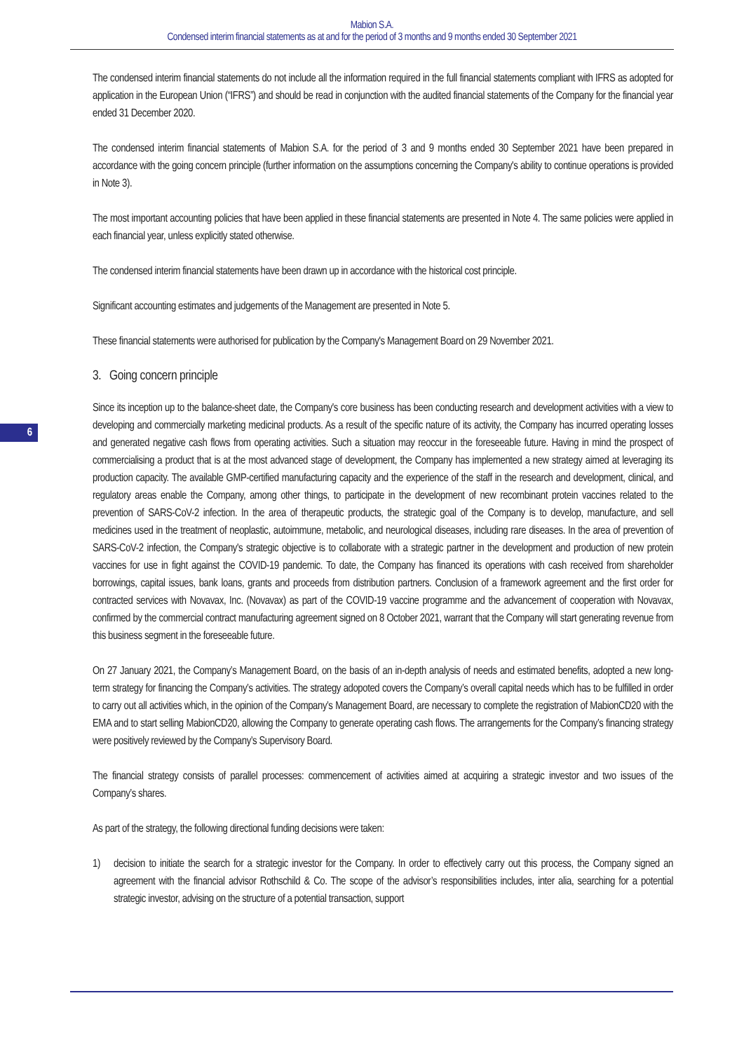Mabion S.A.
Condensed interim financial statements as at and for the period of 3 months and 9 months ended 30 September 2021
6
The condensed interim financial statements do not include all the information required in the full financial statements compliant with IFRS as adopted for application in the European Union (“IFRS”) and should be read in conjunction with the audited financial statements of the Company for the financial year ended 31 December 2020.
The condensed interim financial statements of Mabion S.A. for the period of 3 and 9 months ended 30 September 2021 have been prepared in accordance with the going concern principle (further information on the assumptions concerning the Company's ability to continue operations is provided in Note 3).
The most important accounting policies that have been applied in these financial statements are presented in Note 4. The same policies were applied in each financial year, unless explicitly stated otherwise.
The condensed interim financial statements have been drawn up in accordance with the historical cost principle.
Significant accounting estimates and judgements of the Management are presented in Note 5.
These financial statements were authorised for publication by the Company's Management Board on 29 November 2021.
3. Going concern principle
Since its inception up to the balance-sheet date, the Company's core business has been conducting research and development activities with a view to developing and commercially marketing medicinal products. As a result of the specific nature of its activity, the Company has incurred operating losses and generated negative cash flows from operating activities. Such a situation may reoccur in the foreseeable future. Having in mind the prospect of commercialising a product that is at the most advanced stage of development, the Company has implemented a new strategy aimed at leveraging its production capacity. The available GMP-certified manufacturing capacity and the experience of the staff in the research and development, clinical, and regulatory areas enable the Company, among other things, to participate in the development of new recombinant protein vaccines related to the prevention of SARS-CoV-2 infection. In the area of therapeutic products, the strategic goal of the Company is to develop, manufacture, and sell medicines used in the treatment of neoplastic, autoimmune, metabolic, and neurological diseases, including rare diseases. In the area of prevention of SARS-CoV-2 infection, the Company's strategic objective is to collaborate with a strategic partner in the development and production of new protein vaccines for use in fight against the COVID-19 pandemic. To date, the Company has financed its operations with cash received from shareholder borrowings, capital issues, bank loans, grants and proceeds from distribution partners. Conclusion of a framework agreement and the first order for contracted services with Novavax, Inc. (Novavax) as part of the COVID-19 vaccine programme and the advancement of cooperation with Novavax, confirmed by the commercial contract manufacturing agreement signed on 8 October 2021, warrant that the Company will start generating revenue from this business segment in the foreseeable future.
On 27 January 2021, the Company’s Management Board, on the basis of an in-depth analysis of needs and estimated benefits, adopted a new long-term strategy for financing the Company’s activities. The strategy adopoted covers the Company’s overall capital needs which has to be fulfilled in order to carry out all activities which, in the opinion of the Company’s Management Board, are necessary to complete the registration of MabionCD20 with the EMA and to start selling MabionCD20, allowing the Company to generate operating cash flows. The arrangements for the Company’s financing strategy were positively reviewed by the Company’s Supervisory Board.
The financial strategy consists of parallel processes: commencement of activities aimed at acquiring a strategic investor and two issues of the Company’s shares.
As part of the strategy, the following directional funding decisions were taken:
1) decision to initiate the search for a strategic investor for the Company. In order to effectively carry out this process, the Company signed an agreement with the financial advisor Rothschild & Co. The scope of the advisor’s responsibilities includes, inter alia, searching for a potential strategic investor, advising on the structure of a potential transaction, support